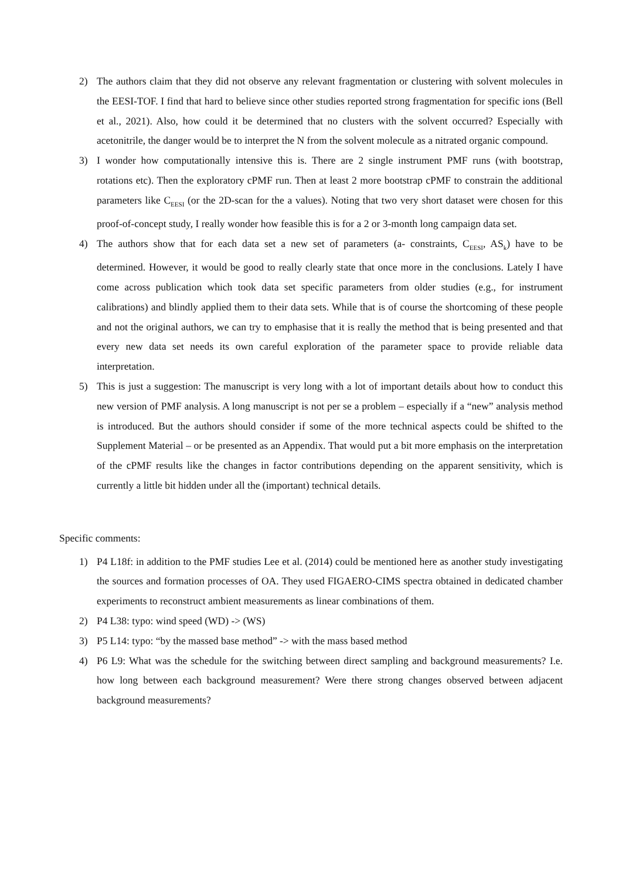2) The authors claim that they did not observe any relevant fragmentation or clustering with solvent molecules in the EESI-TOF. I find that hard to believe since other studies reported strong fragmentation for specific ions (Bell et al., 2021). Also, how could it be determined that no clusters with the solvent occurred? Especially with acetonitrile, the danger would be to interpret the N from the solvent molecule as a nitrated organic compound.
3) I wonder how computationally intensive this is. There are 2 single instrument PMF runs (with bootstrap, rotations etc). Then the exploratory cPMF run. Then at least 2 more bootstrap cPMF to constrain the additional parameters like C<sub>EESI</sub> (or the 2D-scan for the a values). Noting that two very short dataset were chosen for this proof-of-concept study, I really wonder how feasible this is for a 2 or 3-month long campaign data set.
4) The authors show that for each data set a new set of parameters (a- constraints, C<sub>EESI</sub>, AS<sub>k</sub>) have to be determined. However, it would be good to really clearly state that once more in the conclusions. Lately I have come across publication which took data set specific parameters from older studies (e.g., for instrument calibrations) and blindly applied them to their data sets. While that is of course the shortcoming of these people and not the original authors, we can try to emphasise that it is really the method that is being presented and that every new data set needs its own careful exploration of the parameter space to provide reliable data interpretation.
5) This is just a suggestion: The manuscript is very long with a lot of important details about how to conduct this new version of PMF analysis. A long manuscript is not per se a problem – especially if a “new” analysis method is introduced. But the authors should consider if some of the more technical aspects could be shifted to the Supplement Material – or be presented as an Appendix. That would put a bit more emphasis on the interpretation of the cPMF results like the changes in factor contributions depending on the apparent sensitivity, which is currently a little bit hidden under all the (important) technical details.
Specific comments:
1) P4 L18f: in addition to the PMF studies Lee et al. (2014) could be mentioned here as another study investigating the sources and formation processes of OA. They used FIGAERO-CIMS spectra obtained in dedicated chamber experiments to reconstruct ambient measurements as linear combinations of them.
2) P4 L38: typo: wind speed (WD) -> (WS)
3) P5 L14: typo: “by the massed base method” -> with the mass based method
4) P6 L9: What was the schedule for the switching between direct sampling and background measurements? I.e. how long between each background measurement? Were there strong changes observed between adjacent background measurements?